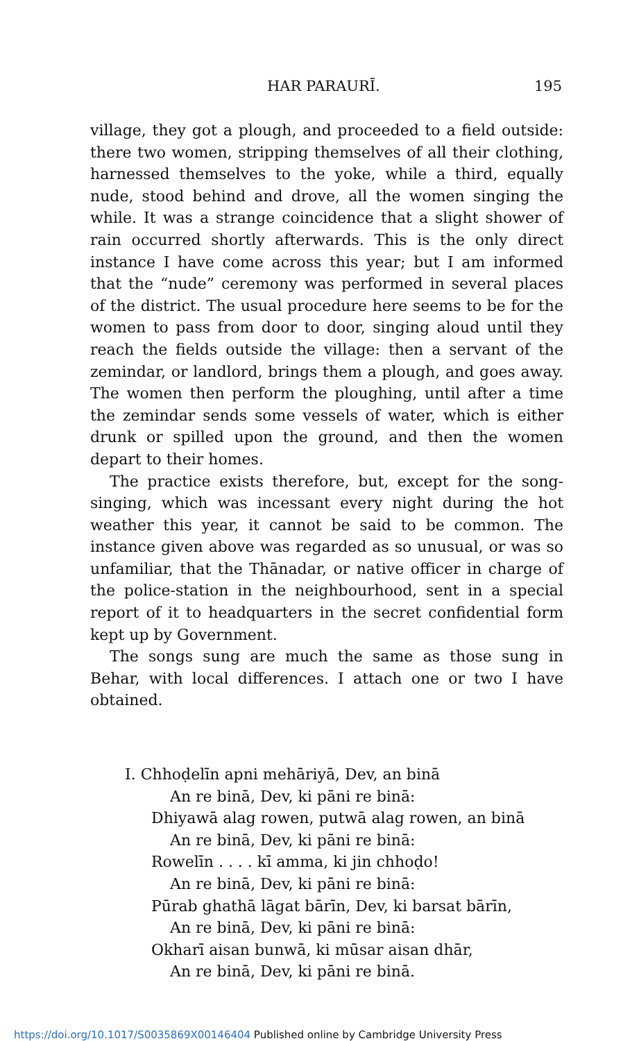HAR PARAURĪ. 195
village, they got a plough, and proceeded to a field outside: there two women, stripping themselves of all their clothing, harnessed themselves to the yoke, while a third, equally nude, stood behind and drove, all the women singing the while. It was a strange coincidence that a slight shower of rain occurred shortly afterwards. This is the only direct instance I have come across this year; but I am informed that the “nude” ceremony was performed in several places of the district. The usual procedure here seems to be for the women to pass from door to door, singing aloud until they reach the fields outside the village: then a servant of the zemindar, or landlord, brings them a plough, and goes away. The women then perform the ploughing, until after a time the zemindar sends some vessels of water, which is either drunk or spilled upon the ground, and then the women depart to their homes.
The practice exists therefore, but, except for the song-singing, which was incessant every night during the hot weather this year, it cannot be said to be common. The instance given above was regarded as so unusual, or was so unfamiliar, that the Thānadar, or native officer in charge of the police-station in the neighbourhood, sent in a special report of it to headquarters in the secret confidential form kept up by Government.
The songs sung are much the same as those sung in Behar, with local differences. I attach one or two I have obtained.
I. Chhoḍelīn apni mehāriyā, Dev, an binā
An re binā, Dev, ki pāni re binā:
Dhiyawā alag rowen, putwā alag rowen, an binā
An re binā, Dev, ki pāni re binā:
Rowelīn . . . . kī amma, ki jin chhoḍo!
An re binā, Dev, ki pāni re binā:
Pūrab ghathā lāgat bārīn, Dev, ki barsat bārīn,
An re binā, Dev, ki pāni re binā:
Okharī aisan bunwā, ki mūsar aisan dhār,
An re binā, Dev, ki pāni re binā.
https://doi.org/10.1017/S0035869X00146404 Published online by Cambridge University Press